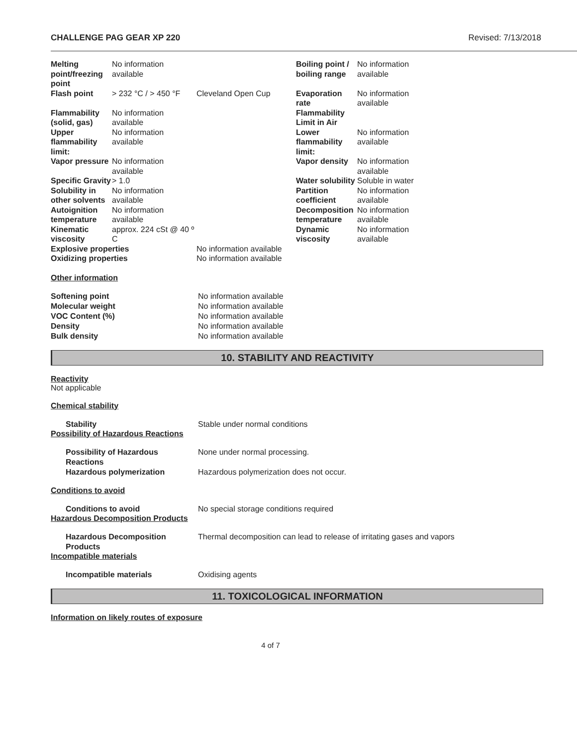CHALLENGE PAG GEAR XP 220 Revised: 7/13/2018
| Melting point/freezing point | No information available | | Boiling point / boiling range | No information available |
| Flash point | > 232 °C / > 450 °F | Cleveland Open Cup | Evaporation rate | No information available |
| Flammability (solid, gas) | No information available | | Flammability Limit in Air | |
| Upper flammability limit: | No information available | | Lower flammability limit: | No information available |
| Vapor pressure | No information available | | Vapor density | No information available |
| Specific Gravity | > 1.0 | | Water solubility | Soluble in water |
| Solubility in other solvents | No information available | | Partition coefficient | No information available |
| Autoignition temperature | No information available | | Decomposition temperature | No information available |
| Kinematic viscosity | approx. 224 cSt @ 40 º C | | Dynamic viscosity | No information available |
| Explosive properties | | No information available | | |
| Oxidizing properties | | No information available | | |
Other information
Softening point No information available
Molecular weight No information available
VOC Content (%) No information available
Density No information available
Bulk density No information available
10. STABILITY AND REACTIVITY
Reactivity
Not applicable
Chemical stability
Stability Stable under normal conditions
Possibility of Hazardous Reactions
Possibility of Hazardous Reactions None under normal processing.
Hazardous polymerization Hazardous polymerization does not occur.
Conditions to avoid
Conditions to avoid No special storage conditions required
Hazardous Decomposition Products
Hazardous Decomposition Products Thermal decomposition can lead to release of irritating gases and vapors
Incompatible materials
Incompatible materials Oxidising agents
11. TOXICOLOGICAL INFORMATION
Information on likely routes of exposure
4 of 7